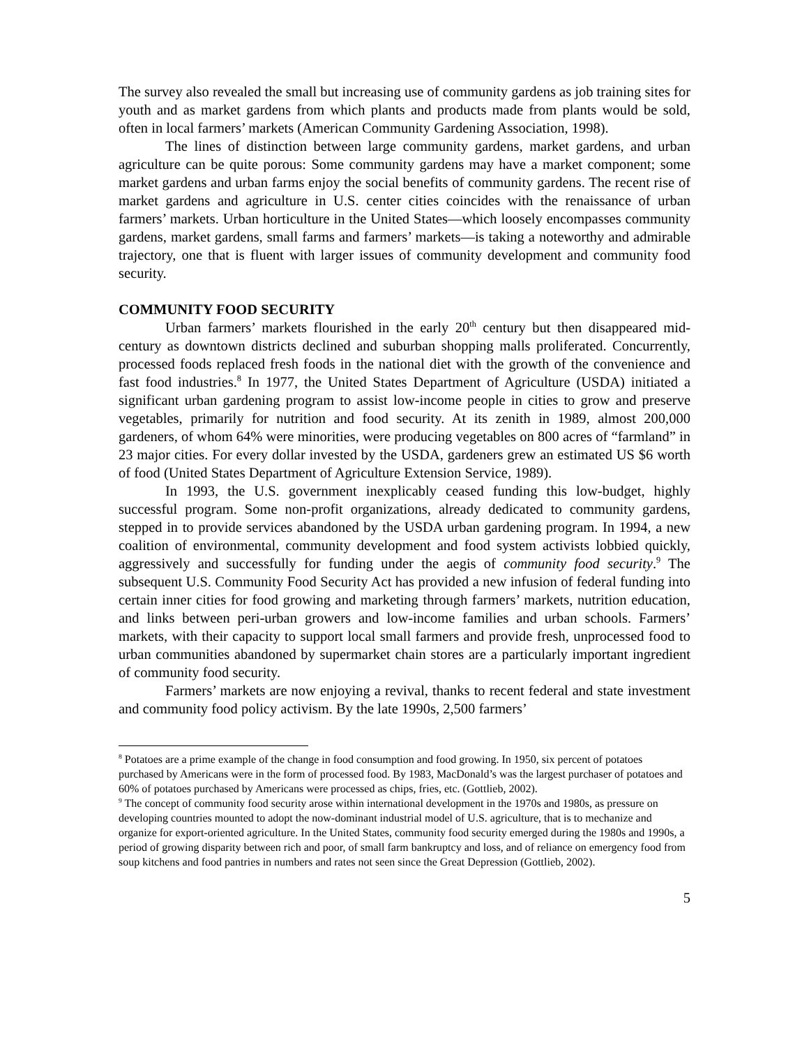The survey also revealed the small but increasing use of community gardens as job training sites for youth and as market gardens from which plants and products made from plants would be sold, often in local farmers’ markets (American Community Gardening Association, 1998).
The lines of distinction between large community gardens, market gardens, and urban agriculture can be quite porous: Some community gardens may have a market component; some market gardens and urban farms enjoy the social benefits of community gardens. The recent rise of market gardens and agriculture in U.S. center cities coincides with the renaissance of urban farmers’ markets. Urban horticulture in the United States—which loosely encompasses community gardens, market gardens, small farms and farmers’ markets—is taking a noteworthy and admirable trajectory, one that is fluent with larger issues of community development and community food security.
COMMUNITY FOOD SECURITY
Urban farmers’ markets flourished in the early 20<sup>th</sup> century but then disappeared mid-century as downtown districts declined and suburban shopping malls proliferated. Concurrently, processed foods replaced fresh foods in the national diet with the growth of the convenience and fast food industries.<sup>8</sup> In 1977, the United States Department of Agriculture (USDA) initiated a significant urban gardening program to assist low-income people in cities to grow and preserve vegetables, primarily for nutrition and food security. At its zenith in 1989, almost 200,000 gardeners, of whom 64% were minorities, were producing vegetables on 800 acres of “farmland” in 23 major cities. For every dollar invested by the USDA, gardeners grew an estimated US $6 worth of food (United States Department of Agriculture Extension Service, 1989).
In 1993, the U.S. government inexplicably ceased funding this low-budget, highly successful program. Some non-profit organizations, already dedicated to community gardens, stepped in to provide services abandoned by the USDA urban gardening program. In 1994, a new coalition of environmental, community development and food system activists lobbied quickly, aggressively and successfully for funding under the aegis of community food security.<sup>9</sup> The subsequent U.S. Community Food Security Act has provided a new infusion of federal funding into certain inner cities for food growing and marketing through farmers’ markets, nutrition education, and links between peri-urban growers and low-income families and urban schools. Farmers’ markets, with their capacity to support local small farmers and provide fresh, unprocessed food to urban communities abandoned by supermarket chain stores are a particularly important ingredient of community food security.
Farmers’ markets are now enjoying a revival, thanks to recent federal and state investment and community food policy activism. By the late 1990s, 2,500 farmers’
<sup>8</sup> Potatoes are a prime example of the change in food consumption and food growing. In 1950, six percent of potatoes purchased by Americans were in the form of processed food. By 1983, MacDonald’s was the largest purchaser of potatoes and 60% of potatoes purchased by Americans were processed as chips, fries, etc. (Gottlieb, 2002).
<sup>9</sup> The concept of community food security arose within international development in the 1970s and 1980s, as pressure on developing countries mounted to adopt the now-dominant industrial model of U.S. agriculture, that is to mechanize and organize for export-oriented agriculture. In the United States, community food security emerged during the 1980s and 1990s, a period of growing disparity between rich and poor, of small farm bankruptcy and loss, and of reliance on emergency food from soup kitchens and food pantries in numbers and rates not seen since the Great Depression (Gottlieb, 2002).
5